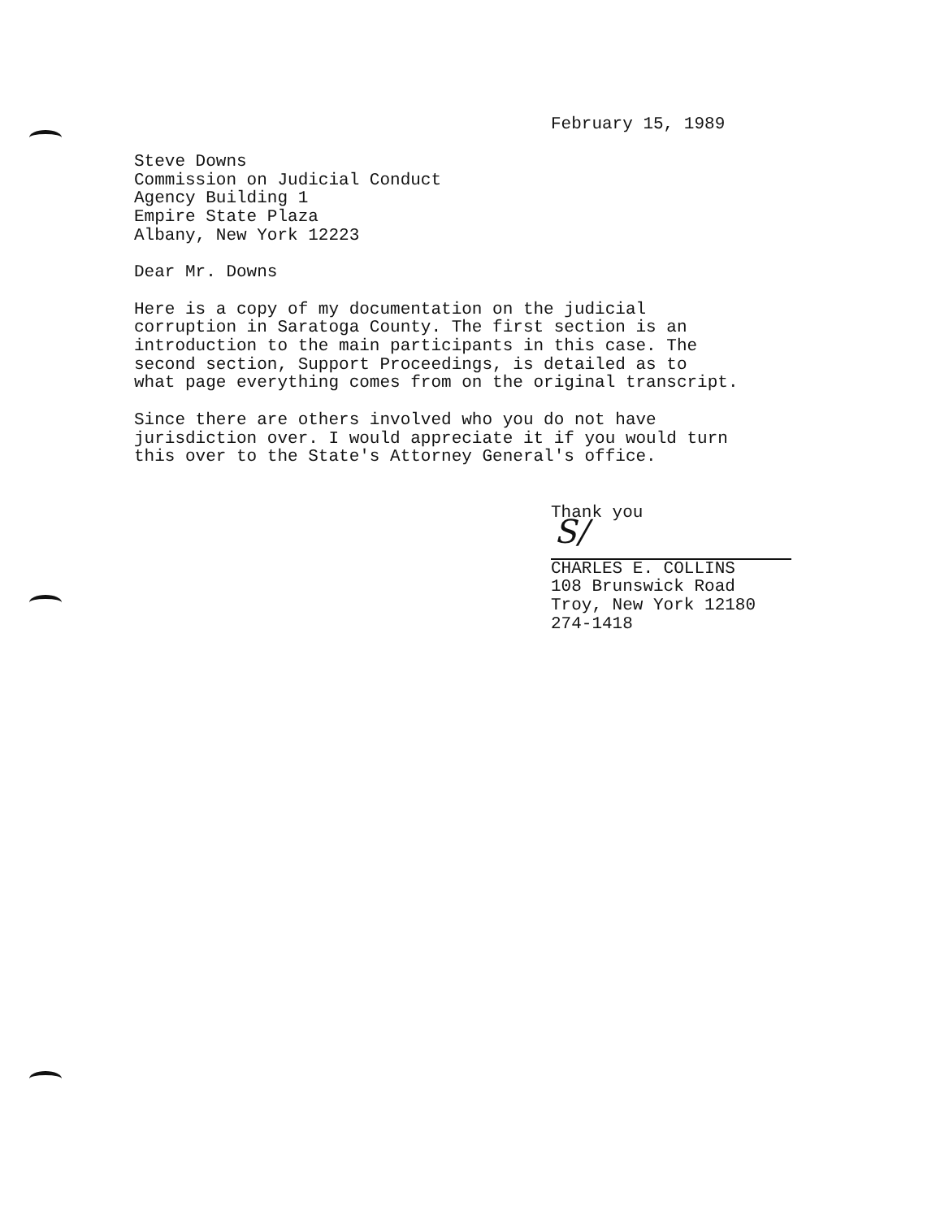February 15, 1989
Steve Downs
Commission on Judicial Conduct
Agency Building 1
Empire State Plaza
Albany, New York 12223
Dear Mr. Downs
Here is a copy of my documentation on the judicial
corruption in Saratoga County. The first section is an
introduction to the main participants in this case. The
second section, Support Proceedings, is detailed as to
what page everything comes from on the original transcript.
Since there are others involved who you do not have
jurisdiction over. I would appreciate it if you would turn
this over to the State's Attorney General's office.
Thank you
S/
CHARLES E. COLLINS
108 Brunswick Road
Troy, New York 12180
274-1418